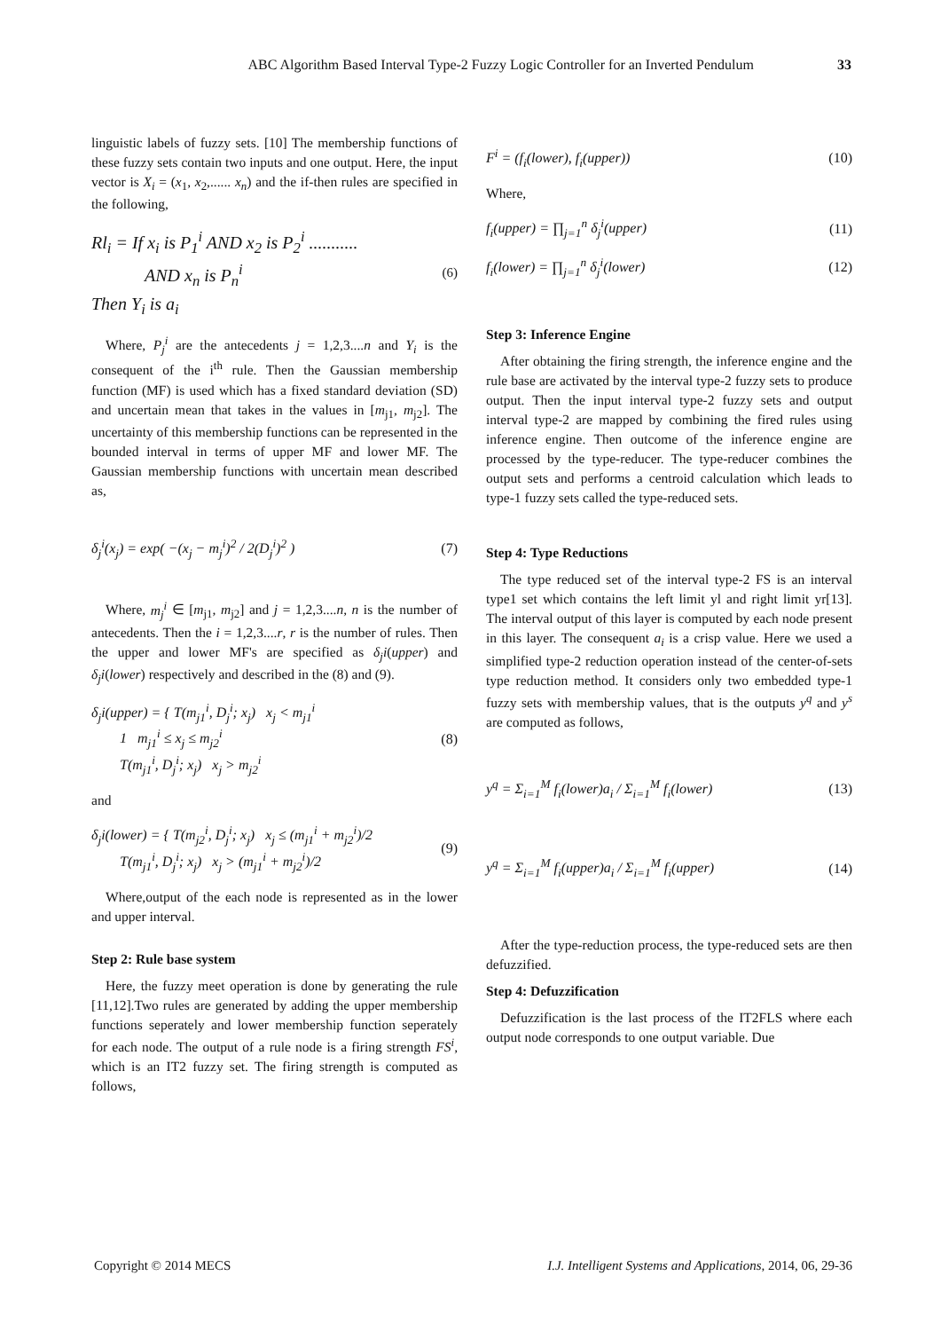ABC Algorithm Based Interval Type-2 Fuzzy Logic Controller for an Inverted Pendulum 33
linguistic labels of fuzzy sets. [10] The membership functions of these fuzzy sets contain two inputs and one output. Here, the input vector is X<sub>i</sub> = (x<sub>1</sub>, x<sub>2</sub>,...... x<sub>n</sub>) and the if-then rules are specified in the following,
Rl<sub>i</sub> = If x<sub>i</sub> is P<sub>1</sub><sup>i</sup> AND x<sub>2</sub> is P<sub>2</sub><sup>i</sup> ...........
AND x<sub>n</sub> is P<sub>n</sub><sup>i</sup>
Then Y<sub>i</sub> is a<sub>i</sub>
(6)
Where, P<sub>j</sub><sup>i</sup> are the antecedents j = 1,2,3....n and Y<sub>i</sub> is the consequent of the i<sup>th</sup> rule. Then the Gaussian membership function (MF) is used which has a fixed standard deviation (SD) and uncertain mean that takes in the values in [m<sub>j1</sub>, m<sub>j2</sub>]. The uncertainty of this membership functions can be represented in the bounded interval in terms of upper MF and lower MF. The Gaussian membership functions with uncertain mean described as,
δ<sub>j</sub><sup>i</sup>(x<sub>j</sub>) = exp( −(x<sub>j</sub> − m<sub>j</sub><sup>i</sup>)<sup>2</sup> / 2(D<sub>j</sub><sup>i</sup>)<sup>2</sup> )
(7)
Where, m<sub>j</sub><sup>i</sup> ∈ [m<sub>j1</sub>, m<sub>j2</sub>] and j = 1,2,3....n, n is the number of antecedents. Then the i = 1,2,3....r, r is the number of rules. Then the upper and lower MF's are specified as δ<sub>j</sub>i(upper) and δ<sub>j</sub>i(lower) respectively and described in the (8) and (9).
δ<sub>j</sub>i(upper) = { T(m<sub>j1</sub><sup>i</sup>, D<sub>j</sub><sup>i</sup>; x<sub>j</sub>) x<sub>j</sub> < m<sub>j1</sub><sup>i</sup>
1 m<sub>j1</sub><sup>i</sup> ≤ x<sub>j</sub> ≤ m<sub>j2</sub><sup>i</sup>
T(m<sub>j1</sub><sup>i</sup>, D<sub>j</sub><sup>i</sup>; x<sub>j</sub>) x<sub>j</sub> > m<sub>j2</sub><sup>i</sup>
(8)
and
δ<sub>j</sub>i(lower) = { T(m<sub>j2</sub><sup>i</sup>, D<sub>j</sub><sup>i</sup>; x<sub>j</sub>) x<sub>j</sub> ≤ (m<sub>j1</sub><sup>i</sup> + m<sub>j2</sub><sup>i</sup>)/2
T(m<sub>j1</sub><sup>i</sup>, D<sub>j</sub><sup>i</sup>; x<sub>j</sub>) x<sub>j</sub> > (m<sub>j1</sub><sup>i</sup> + m<sub>j2</sub><sup>i</sup>)/2
(9)
Where,output of the each node is represented as in the lower and upper interval.
Step 2: Rule base system
Here, the fuzzy meet operation is done by generating the rule [11,12].Two rules are generated by adding the upper membership functions seperately and lower membership function seperately for each node. The output of a rule node is a firing strength FS<sup>i</sup>, which is an IT2 fuzzy set. The firing strength is computed as follows,
F<sup>i</sup> = (f<sub>i</sub>(lower), f<sub>i</sub>(upper)) (10)
Where,
f<sub>i</sub>(upper) = ∏<sub>j=1</sub><sup>n</sup> δ<sub>j</sub><sup>i</sup>(upper) (11)
f<sub>i</sub>(lower) = ∏<sub>j=1</sub><sup>n</sup> δ<sub>j</sub><sup>i</sup>(lower) (12)
Step 3: Inference Engine
After obtaining the firing strength, the inference engine and the rule base are activated by the interval type-2 fuzzy sets to produce output. Then the input interval type-2 fuzzy sets and output interval type-2 are mapped by combining the fired rules using inference engine. Then outcome of the inference engine are processed by the type-reducer. The type-reducer combines the output sets and performs a centroid calculation which leads to type-1 fuzzy sets called the type-reduced sets.
Step 4: Type Reductions
The type reduced set of the interval type-2 FS is an interval type1 set which contains the left limit yl and right limit yr[13]. The interval output of this layer is computed by each node present in this layer. The consequent a<sub>i</sub> is a crisp value. Here we used a simplified type-2 reduction operation instead of the center-of-sets type reduction method. It considers only two embedded type-1 fuzzy sets with membership values, that is the outputs y<sup>q</sup> and y<sup>s</sup> are computed as follows,
y<sup>q</sup> = Σ<sub>i=1</sub><sup>M</sup> f<sub>i</sub>(lower)a<sub>i</sub> / Σ<sub>i=1</sub><sup>M</sup> f<sub>i</sub>(lower)
(13)
y<sup>q</sup> = Σ<sub>i=1</sub><sup>M</sup> f<sub>i</sub>(upper)a<sub>i</sub> / Σ<sub>i=1</sub><sup>M</sup> f<sub>i</sub>(upper)
(14)
After the type-reduction process, the type-reduced sets are then defuzzified.
Step 4: Defuzzification
Defuzzification is the last process of the IT2FLS where each output node corresponds to one output variable. Due
Copyright © 2014 MECS I.J. Intelligent Systems and Applications, 2014, 06, 29-36